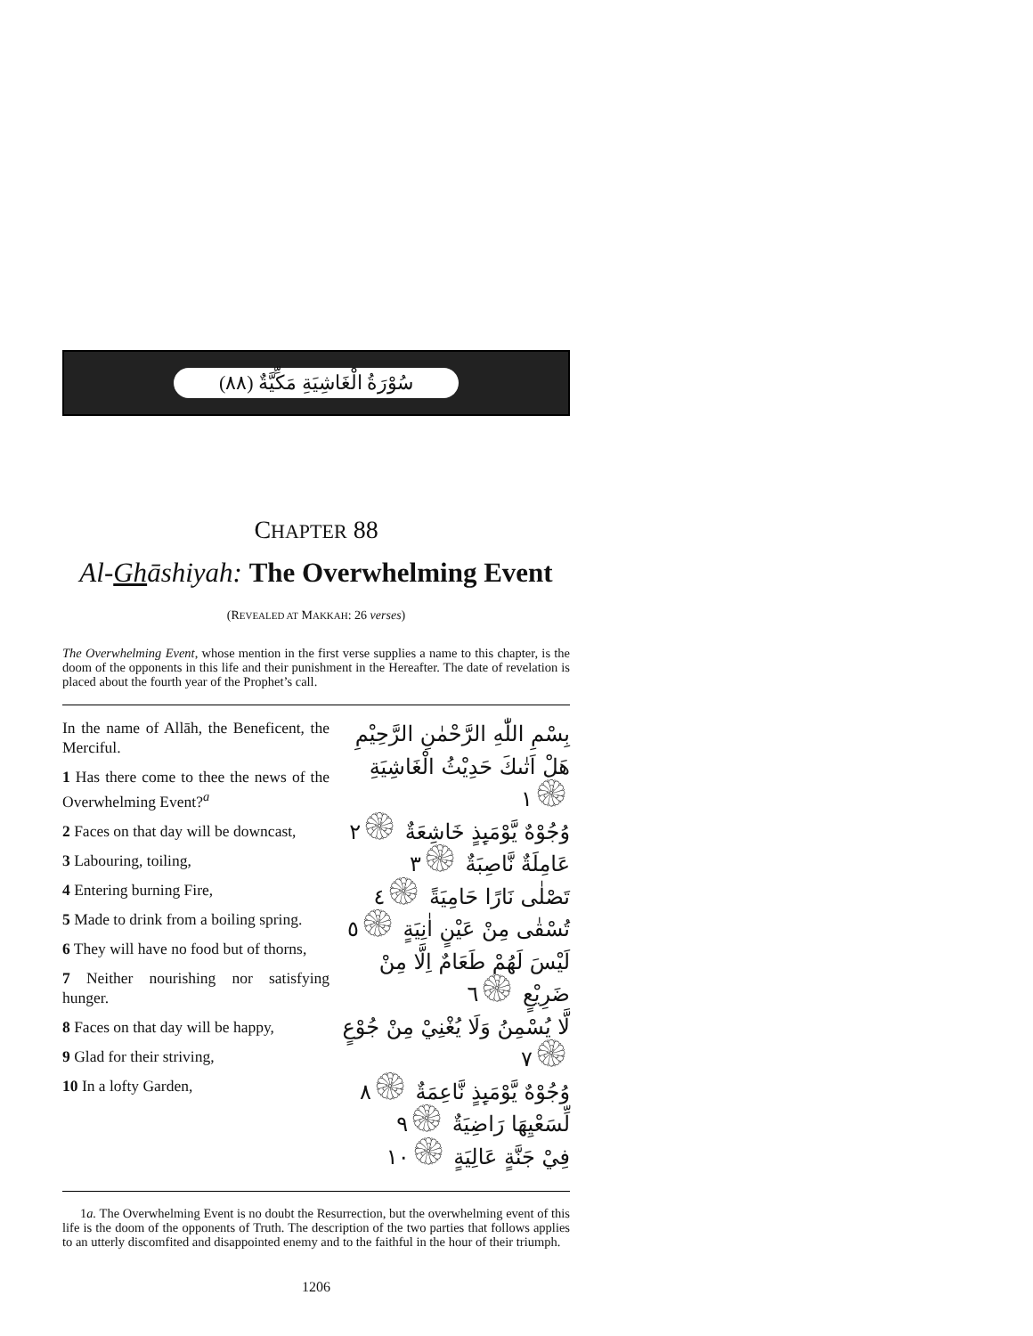سُوْرَةُ الْغَاشِيَةِ مَكِّيَّةٌ (٨٨)
CHAPTER 88
Al-Ghāshiyah: The Overwhelming Event
(REVEALED AT MAKKAH: 26 verses)
The Overwhelming Event, whose mention in the first verse supplies a name to this chapter, is the doom of the opponents in this life and their punishment in the Hereafter. The date of revelation is placed about the fourth year of the Prophet’s call.
In the name of Allāh, the Beneficent, the Merciful.
1 Has there come to thee the news of the Overwhelming Event?<sup>a</sup>
2 Faces on that day will be downcast,
3 Labouring, toiling,
4 Entering burning Fire,
5 Made to drink from a boiling spring.
6 They will have no food but of thorns,
7 Neither nourishing nor satisfying hunger.
8 Faces on that day will be happy,
9 Glad for their striving,
10 In a lofty Garden,
بِسْمِ اللّٰهِ الرَّحْمٰنِ الرَّحِيْمِ
هَلْ اَتٰىكَ حَدِيْثُ الْغَاشِيَةِ ۞١
وُجُوْهٌ يَّوْمَىِٕذٍ خَاشِعَةٌ ۞٢
عَامِلَةٌ نَّاصِبَةٌ ۞٣
تَصْلٰى نَارًا حَامِيَةً ۞٤
تُسْقٰى مِنْ عَيْنٍ اٰنِيَةٍ ۞٥
لَيْسَ لَهُمْ طَعَامٌ اِلَّا مِنْ ضَرِيْعٍ ۞٦
لَّا يُسْمِنُ وَلَا يُغْنِيْ مِنْ جُوْعٍ ۞٧
وُجُوْهٌ يَّوْمَىِٕذٍ نَّاعِمَةٌ ۞٨
لِّسَعْيِهَا رَاضِيَةٌ ۞٩
فِيْ جَنَّةٍ عَالِيَةٍ ۞١٠
1a. The Overwhelming Event is no doubt the Resurrection, but the overwhelming event of this life is the doom of the opponents of Truth. The description of the two parties that follows applies to an utterly discomfited and disappointed enemy and to the faithful in the hour of their triumph.
1206